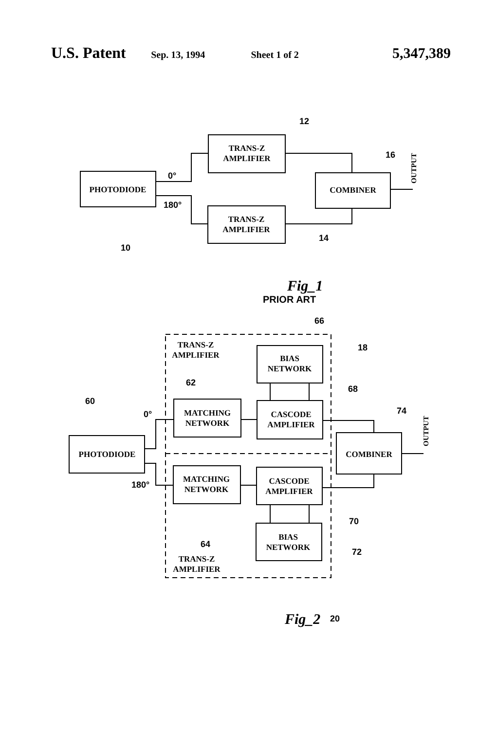U.S. Patent
Sep. 13, 1994 Sheet 1 of 2
5,347,389
PHOTODIODE
TRANS-Z
AMPLIFIER
TRANS-Z
AMPLIFIER
COMBINER
0°
180°
12
16
14
10
OUTPUT
Fig_1
PRIOR ART
TRANS-Z
AMPLIFIER
PHOTODIODE
MATCHING
NETWORK
BIAS
NETWORK
CASCODE
AMPLIFIER
COMBINER
MATCHING
NETWORK
CASCODE
AMPLIFIER
BIAS
NETWORK
TRANS-Z
AMPLIFIER
0°
180°
60
62
66
18
68
74
70
64
72
20
OUTPUT
Fig_2